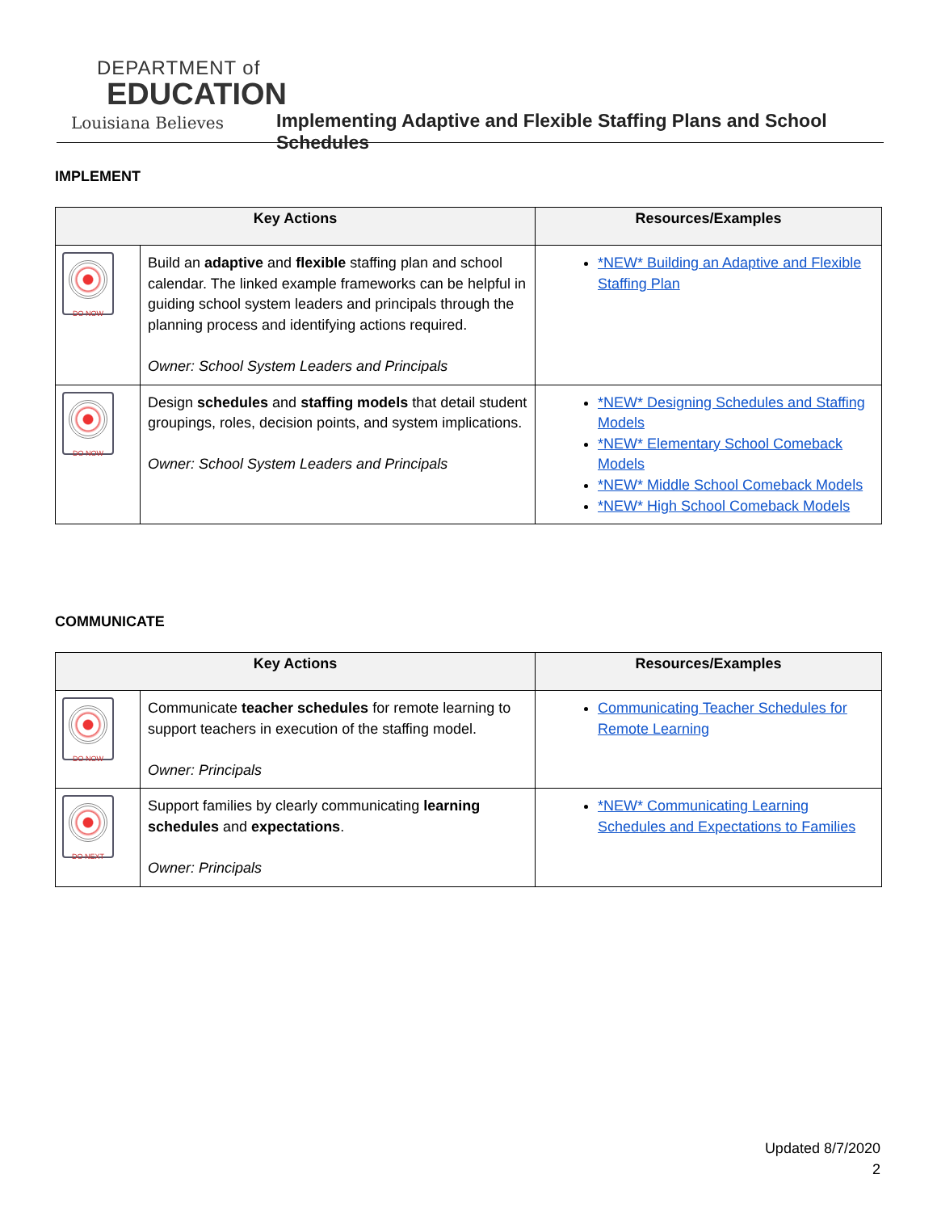DEPARTMENT of
EDUCATION
Louisiana Believes
Implementing Adaptive and Flexible Staffing Plans and School Schedules
IMPLEMENT
| Key Actions | | Resources/Examples |
| --- | --- | --- |
| DO NOW | Build an adaptive and flexible staffing plan and school calendar. The linked example frameworks can be helpful in guiding school system leaders and principals through the planning process and identifying actions required. Owner: School System Leaders and Principals | *NEW* Building an Adaptive and Flexible Staffing Plan |
| DO NOW | Design schedules and staffing models that detail student groupings, roles, decision points, and system implications. Owner: School System Leaders and Principals | *NEW* Designing Schedules and Staffing Models *NEW* Elementary School Comeback Models *NEW* Middle School Comeback Models *NEW* High School Comeback Models |
COMMUNICATE
| Key Actions | | Resources/Examples |
| --- | --- | --- |
| DO NOW | Communicate teacher schedules for remote learning to support teachers in execution of the staffing model. Owner: Principals | Communicating Teacher Schedules for Remote Learning |
| DO NEXT | Support families by clearly communicating learning schedules and expectations . Owner: Principals | *NEW* Communicating Learning Schedules and Expectations to Families |
Updated 8/7/2020
2